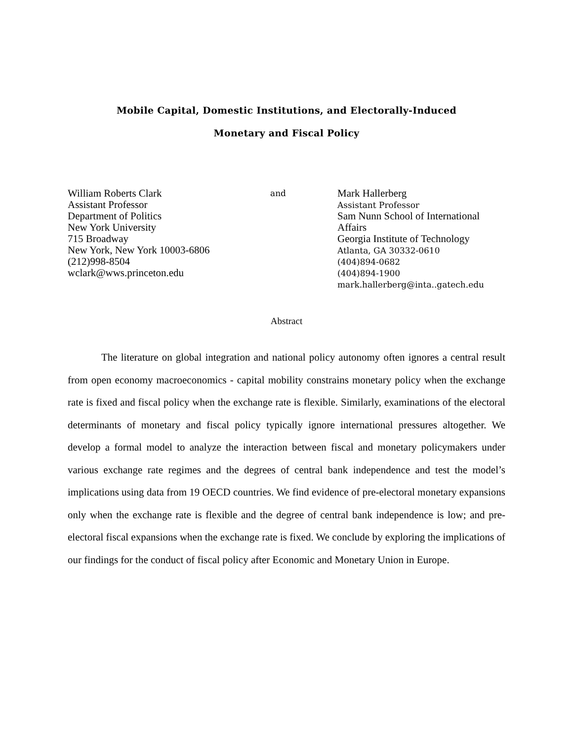Mobile Capital, Domestic Institutions, and Electorally-Induced
Monetary and Fiscal Policy
William Roberts Clark
Assistant Professor
Department of Politics
New York University
715 Broadway
New York, New York 10003-6806
(212)998-8504
wclark@wws.princeton.edu
and
Mark Hallerberg
Assistant Professor
Sam Nunn School of International Affairs
Georgia Institute of Technology
Atlanta, GA 30332-0610
(404)894-0682
(404)894-1900
mark.hallerberg@inta..gatech.edu
Abstract
The literature on global integration and national policy autonomy often ignores a central result from open economy macroeconomics - capital mobility constrains monetary policy when the exchange rate is fixed and fiscal policy when the exchange rate is flexible. Similarly, examinations of the electoral determinants of monetary and fiscal policy typically ignore international pressures altogether. We develop a formal model to analyze the interaction between fiscal and monetary policymakers under various exchange rate regimes and the degrees of central bank independence and test the model’s implications using data from 19 OECD countries. We find evidence of pre-electoral monetary expansions only when the exchange rate is flexible and the degree of central bank independence is low; and pre-electoral fiscal expansions when the exchange rate is fixed. We conclude by exploring the implications of our findings for the conduct of fiscal policy after Economic and Monetary Union in Europe.